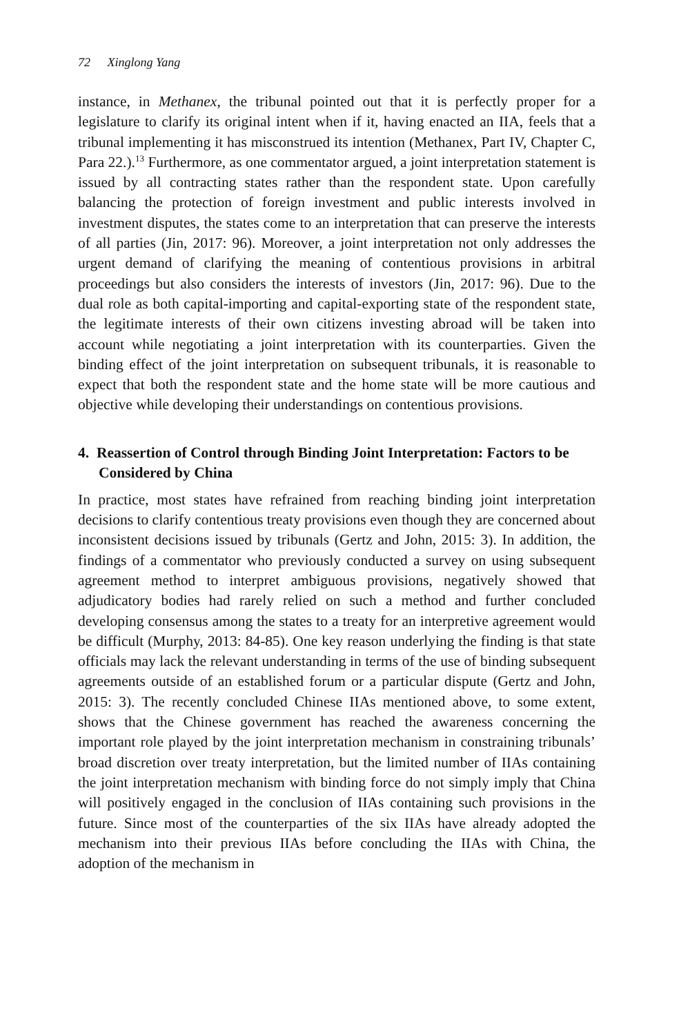72 Xinglong Yang
instance, in Methanex, the tribunal pointed out that it is perfectly proper for a legislature to clarify its original intent when if it, having enacted an IIA, feels that a tribunal implementing it has misconstrued its intention (Methanex, Part IV, Chapter C, Para 22.).<sup>13</sup> Furthermore, as one commentator argued, a joint interpretation statement is issued by all contracting states rather than the respondent state. Upon carefully balancing the protection of foreign investment and public interests involved in investment disputes, the states come to an interpretation that can preserve the interests of all parties (Jin, 2017: 96). Moreover, a joint interpretation not only addresses the urgent demand of clarifying the meaning of contentious provisions in arbitral proceedings but also considers the interests of investors (Jin, 2017: 96). Due to the dual role as both capital-importing and capital-exporting state of the respondent state, the legitimate interests of their own citizens investing abroad will be taken into account while negotiating a joint interpretation with its counterparties. Given the binding effect of the joint interpretation on subsequent tribunals, it is reasonable to expect that both the respondent state and the home state will be more cautious and objective while developing their understandings on contentious provisions.
4. Reassertion of Control through Binding Joint Interpretation: Factors to be Considered by China
In practice, most states have refrained from reaching binding joint interpretation decisions to clarify contentious treaty provisions even though they are concerned about inconsistent decisions issued by tribunals (Gertz and John, 2015: 3). In addition, the findings of a commentator who previously conducted a survey on using subsequent agreement method to interpret ambiguous provisions, negatively showed that adjudicatory bodies had rarely relied on such a method and further concluded developing consensus among the states to a treaty for an interpretive agreement would be difficult (Murphy, 2013: 84-85). One key reason underlying the finding is that state officials may lack the relevant understanding in terms of the use of binding subsequent agreements outside of an established forum or a particular dispute (Gertz and John, 2015: 3). The recently concluded Chinese IIAs mentioned above, to some extent, shows that the Chinese government has reached the awareness concerning the important role played by the joint interpretation mechanism in constraining tribunals’ broad discretion over treaty interpretation, but the limited number of IIAs containing the joint interpretation mechanism with binding force do not simply imply that China will positively engaged in the conclusion of IIAs containing such provisions in the future. Since most of the counterparties of the six IIAs have already adopted the mechanism into their previous IIAs before concluding the IIAs with China, the adoption of the mechanism in